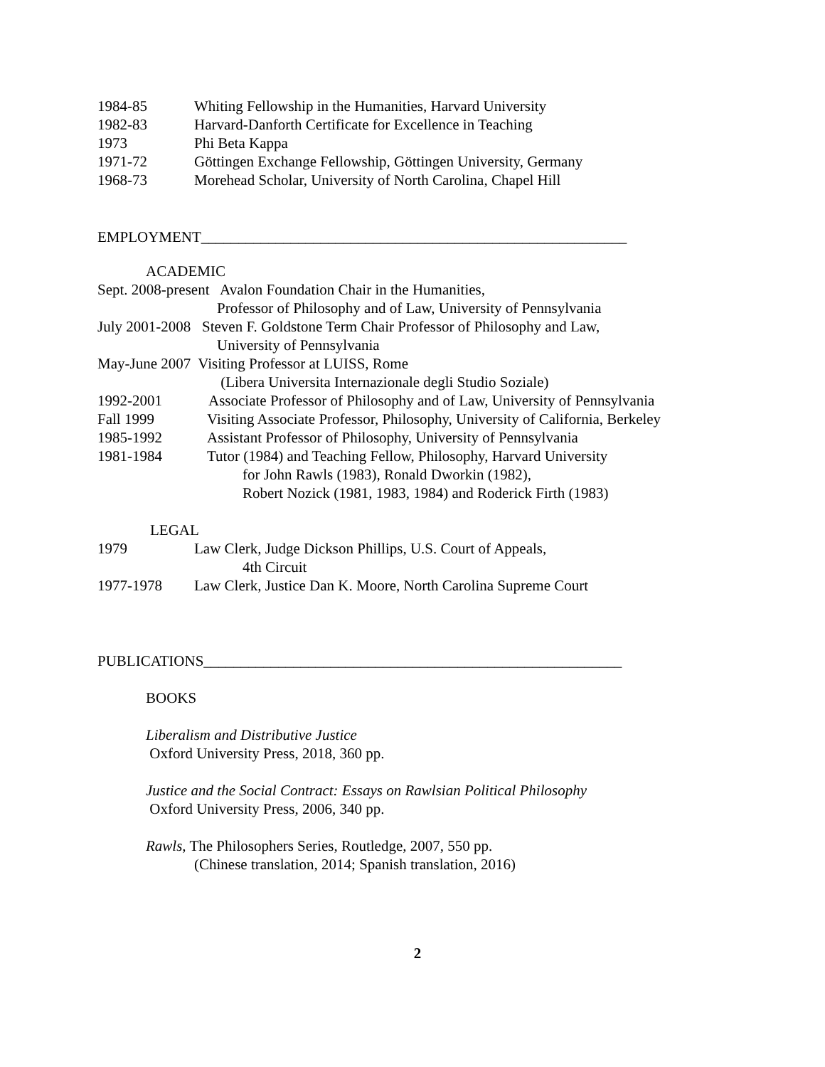1984-85 Whiting Fellowship in the Humanities, Harvard University
1982-83 Harvard-Danforth Certificate for Excellence in Teaching
1973 Phi Beta Kappa
1971-72 Göttingen Exchange Fellowship, Göttingen University, Germany
1968-73 Morehead Scholar, University of North Carolina, Chapel Hill
EMPLOYMENT_________________________________________________________
ACADEMIC
Sept. 2008-present Avalon Foundation Chair in the Humanities,
Professor of Philosophy and of Law, University of Pennsylvania
July 2001-2008 Steven F. Goldstone Term Chair Professor of Philosophy and Law,
University of Pennsylvania
May-June 2007 Visiting Professor at LUISS, Rome
(Libera Universita Internazionale degli Studio Soziale)
1992-2001 Associate Professor of Philosophy and of Law, University of Pennsylvania
Fall 1999 Visiting Associate Professor, Philosophy, University of California, Berkeley
1985-1992 Assistant Professor of Philosophy, University of Pennsylvania
1981-1984 Tutor (1984) and Teaching Fellow, Philosophy, Harvard University
for John Rawls (1983), Ronald Dworkin (1982),
Robert Nozick (1981, 1983, 1984) and Roderick Firth (1983)
LEGAL
1979 Law Clerk, Judge Dickson Phillips, U.S. Court of Appeals,
4th Circuit
1977-1978 Law Clerk, Justice Dan K. Moore, North Carolina Supreme Court
PUBLICATIONS________________________________________________________
BOOKS
Liberalism and Distributive Justice
Oxford University Press, 2018, 360 pp.
Justice and the Social Contract: Essays on Rawlsian Political Philosophy
Oxford University Press, 2006, 340 pp.
Rawls, The Philosophers Series, Routledge, 2007, 550 pp.
(Chinese translation, 2014; Spanish translation, 2016)
2